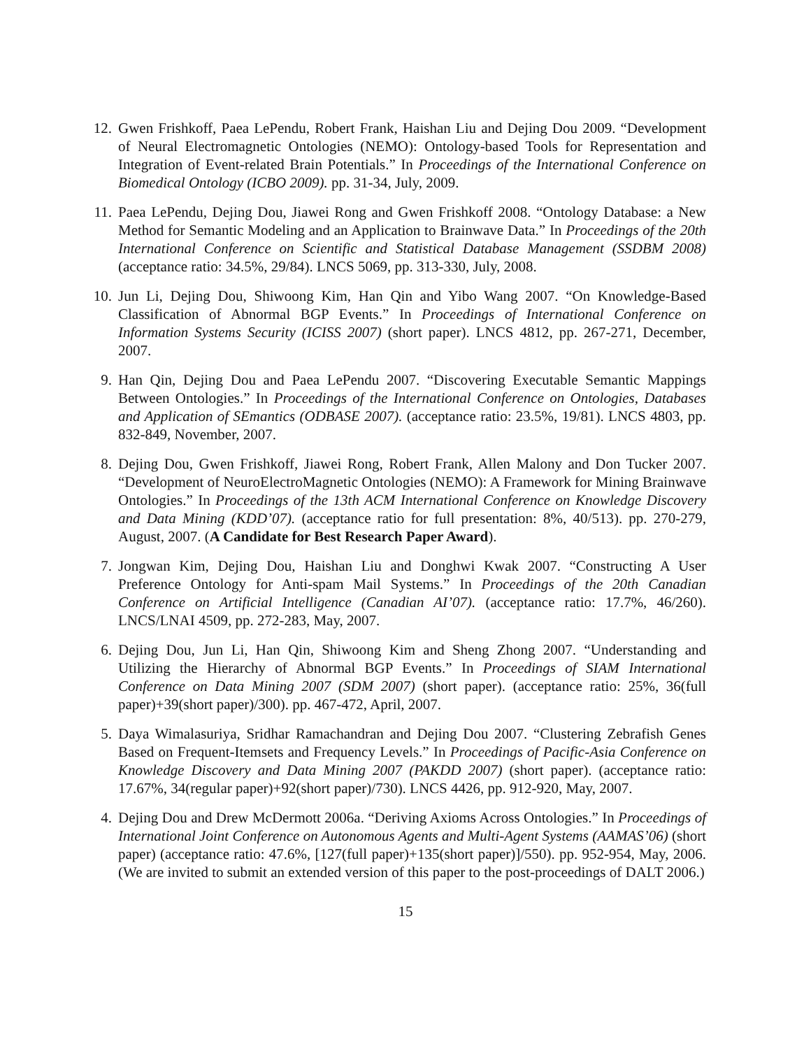12. Gwen Frishkoff, Paea LePendu, Robert Frank, Haishan Liu and Dejing Dou 2009. “Development of Neural Electromagnetic Ontologies (NEMO): Ontology-based Tools for Representation and Integration of Event-related Brain Potentials.” In Proceedings of the International Conference on Biomedical Ontology (ICBO 2009). pp. 31-34, July, 2009.
11. Paea LePendu, Dejing Dou, Jiawei Rong and Gwen Frishkoff 2008. “Ontology Database: a New Method for Semantic Modeling and an Application to Brainwave Data.” In Proceedings of the 20th International Conference on Scientific and Statistical Database Management (SSDBM 2008) (acceptance ratio: 34.5%, 29/84). LNCS 5069, pp. 313-330, July, 2008.
10. Jun Li, Dejing Dou, Shiwoong Kim, Han Qin and Yibo Wang 2007. “On Knowledge-Based Classification of Abnormal BGP Events.” In Proceedings of International Conference on Information Systems Security (ICISS 2007) (short paper). LNCS 4812, pp. 267-271, December, 2007.
9. Han Qin, Dejing Dou and Paea LePendu 2007. “Discovering Executable Semantic Mappings Between Ontologies.” In Proceedings of the International Conference on Ontologies, Databases and Application of SEmantics (ODBASE 2007). (acceptance ratio: 23.5%, 19/81). LNCS 4803, pp. 832-849, November, 2007.
8. Dejing Dou, Gwen Frishkoff, Jiawei Rong, Robert Frank, Allen Malony and Don Tucker 2007. “Development of NeuroElectroMagnetic Ontologies (NEMO): A Framework for Mining Brainwave Ontologies.” In Proceedings of the 13th ACM International Conference on Knowledge Discovery and Data Mining (KDD’07). (acceptance ratio for full presentation: 8%, 40/513). pp. 270-279, August, 2007. (A Candidate for Best Research Paper Award).
7. Jongwan Kim, Dejing Dou, Haishan Liu and Donghwi Kwak 2007. “Constructing A User Preference Ontology for Anti-spam Mail Systems.” In Proceedings of the 20th Canadian Conference on Artificial Intelligence (Canadian AI’07). (acceptance ratio: 17.7%, 46/260). LNCS/LNAI 4509, pp. 272-283, May, 2007.
6. Dejing Dou, Jun Li, Han Qin, Shiwoong Kim and Sheng Zhong 2007. “Understanding and Utilizing the Hierarchy of Abnormal BGP Events.” In Proceedings of SIAM International Conference on Data Mining 2007 (SDM 2007) (short paper). (acceptance ratio: 25%, 36(full paper)+39(short paper)/300). pp. 467-472, April, 2007.
5. Daya Wimalasuriya, Sridhar Ramachandran and Dejing Dou 2007. “Clustering Zebrafish Genes Based on Frequent-Itemsets and Frequency Levels.” In Proceedings of Pacific-Asia Conference on Knowledge Discovery and Data Mining 2007 (PAKDD 2007) (short paper). (acceptance ratio: 17.67%, 34(regular paper)+92(short paper)/730). LNCS 4426, pp. 912-920, May, 2007.
4. Dejing Dou and Drew McDermott 2006a. “Deriving Axioms Across Ontologies.” In Proceedings of International Joint Conference on Autonomous Agents and Multi-Agent Systems (AAMAS’06) (short paper) (acceptance ratio: 47.6%, [127(full paper)+135(short paper)]/550). pp. 952-954, May, 2006. (We are invited to submit an extended version of this paper to the post-proceedings of DALT 2006.)
15